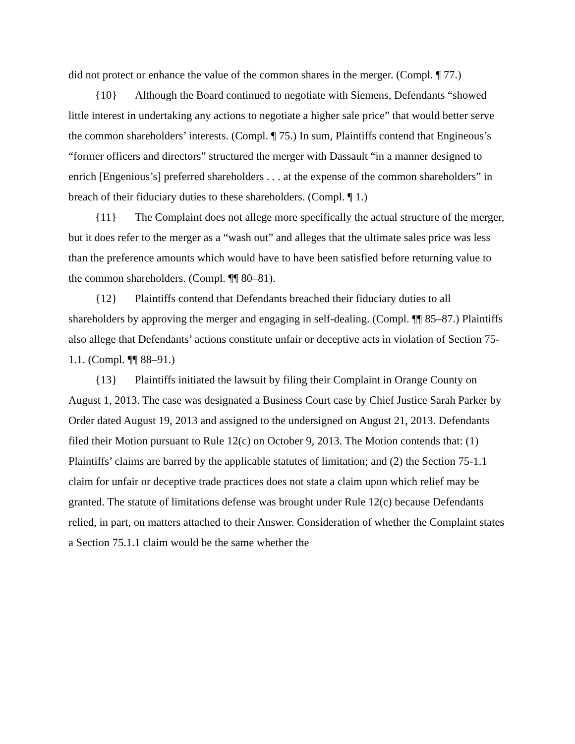did not protect or enhance the value of the common shares in the merger. (Compl. ¶ 77.)
{10} Although the Board continued to negotiate with Siemens, Defendants “showed little interest in undertaking any actions to negotiate a higher sale price” that would better serve the common shareholders’ interests. (Compl. ¶ 75.) In sum, Plaintiffs contend that Engineous’s “former officers and directors” structured the merger with Dassault “in a manner designed to enrich [Engenious’s] preferred shareholders . . . at the expense of the common shareholders” in breach of their fiduciary duties to these shareholders. (Compl. ¶ 1.)
{11} The Complaint does not allege more specifically the actual structure of the merger, but it does refer to the merger as a “wash out” and alleges that the ultimate sales price was less than the preference amounts which would have to have been satisfied before returning value to the common shareholders. (Compl. ¶¶ 80–81).
{12} Plaintiffs contend that Defendants breached their fiduciary duties to all shareholders by approving the merger and engaging in self-dealing. (Compl. ¶¶ 85–87.) Plaintiffs also allege that Defendants’ actions constitute unfair or deceptive acts in violation of Section 75-1.1. (Compl. ¶¶ 88–91.)
{13} Plaintiffs initiated the lawsuit by filing their Complaint in Orange County on August 1, 2013. The case was designated a Business Court case by Chief Justice Sarah Parker by Order dated August 19, 2013 and assigned to the undersigned on August 21, 2013. Defendants filed their Motion pursuant to Rule 12(c) on October 9, 2013. The Motion contends that: (1) Plaintiffs’ claims are barred by the applicable statutes of limitation; and (2) the Section 75-1.1 claim for unfair or deceptive trade practices does not state a claim upon which relief may be granted. The statute of limitations defense was brought under Rule 12(c) because Defendants relied, in part, on matters attached to their Answer. Consideration of whether the Complaint states a Section 75.1.1 claim would be the same whether the